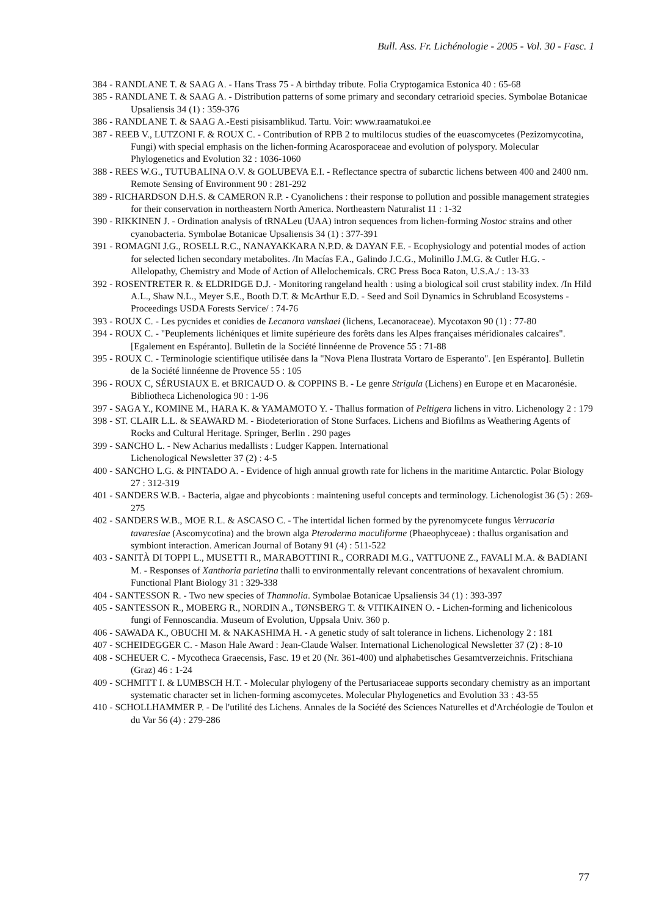Bull. Ass. Fr. Lichénologie - 2005 - Vol. 30 - Fasc. 1
384 - RANDLANE T. & SAAG A. - Hans Trass 75 - A birthday tribute. Folia Cryptogamica Estonica 40 : 65-68
385 - RANDLANE T. & SAAG A. - Distribution patterns of some primary and secondary cetrarioid species. Symbolae Botanicae Upsaliensis 34 (1) : 359-376
386 - RANDLANE T. & SAAG A.-Eesti pisisamblikud. Tartu. Voir: www.raamatukoi.ee
387 - REEB V., LUTZONI F. & ROUX C. - Contribution of RPB 2 to multilocus studies of the euascomycetes (Pezizomycotina, Fungi) with special emphasis on the lichen-forming Acarosporaceae and evolution of polyspory. Molecular Phylogenetics and Evolution 32 : 1036-1060
388 - REES W.G., TUTUBALINA O.V. & GOLUBEVA E.I. - Reflectance spectra of subarctic lichens between 400 and 2400 nm. Remote Sensing of Environment 90 : 281-292
389 - RICHARDSON D.H.S. & CAMERON R.P. - Cyanolichens : their response to pollution and possible management strategies for their conservation in northeastern North America. Northeastern Naturalist 11 : 1-32
390 - RIKKINEN J. - Ordination analysis of tRNALeu (UAA) intron sequences from lichen-forming Nostoc strains and other cyanobacteria. Symbolae Botanicae Upsaliensis 34 (1) : 377-391
391 - ROMAGNI J.G., ROSELL R.C., NANAYAKKARA N.P.D. & DAYAN F.E. - Ecophysiology and potential modes of action for selected lichen secondary metabolites. /In Macías F.A., Galindo J.C.G., Molinillo J.M.G. & Cutler H.G. - Allelopathy, Chemistry and Mode of Action of Allelochemicals. CRC Press Boca Raton, U.S.A./ : 13-33
392 - ROSENTRETER R. & ELDRIDGE D.J. - Monitoring rangeland health : using a biological soil crust stability index. /In Hild A.L., Shaw N.L., Meyer S.E., Booth D.T. & McArthur E.D. - Seed and Soil Dynamics in Schrubland Ecosystems - Proceedings USDA Forests Service/ : 74-76
393 - ROUX C. - Les pycnides et conidies de Lecanora vanskaei (lichens, Lecanoraceae). Mycotaxon 90 (1) : 77-80
394 - ROUX C. - "Peuplements lichéniques et limite supérieure des forêts dans les Alpes françaises méridionales calcaires". [Egalement en Espéranto]. Bulletin de la Société linnéenne de Provence 55 : 71-88
395 - ROUX C. - Terminologie scientifique utilisée dans la "Nova Plena Ilustrata Vortaro de Esperanto". [en Espéranto]. Bulletin de la Société linnéenne de Provence 55 : 105
396 - ROUX C, SÉRUSIAUX E. et BRICAUD O. & COPPINS B. - Le genre Strigula (Lichens) en Europe et en Macaronésie. Bibliotheca Lichenologica 90 : 1-96
397 - SAGA Y., KOMINE M., HARA K. & YAMAMOTO Y. - Thallus formation of Peltigera lichens in vitro. Lichenology 2 : 179
398 - ST. CLAIR L.L. & SEAWARD M. - Biodeterioration of Stone Surfaces. Lichens and Biofilms as Weathering Agents of Rocks and Cultural Heritage. Springer, Berlin . 290 pages
399 - SANCHO L. - New Acharius medallists : Ludger Kappen. International
Lichenological Newsletter 37 (2) : 4-5
400 - SANCHO L.G. & PINTADO A. - Evidence of high annual growth rate for lichens in the maritime Antarctic. Polar Biology 27 : 312-319
401 - SANDERS W.B. - Bacteria, algae and phycobionts : maintening useful concepts and terminology. Lichenologist 36 (5) : 269-275
402 - SANDERS W.B., MOE R.L. & ASCASO C. - The intertidal lichen formed by the pyrenomycete fungus Verrucaria tavaresiae (Ascomycotina) and the brown alga Pteroderma maculiforme (Phaeophyceae) : thallus organisation and symbiont interaction. American Journal of Botany 91 (4) : 511-522
403 - SANITÀ DI TOPPI L., MUSETTI R., MARABOTTINI R., CORRADI M.G., VATTUONE Z., FAVALI M.A. & BADIANI M. - Responses of Xanthoria parietina thalli to environmentally relevant concentrations of hexavalent chromium. Functional Plant Biology 31 : 329-338
404 - SANTESSON R. - Two new species of Thamnolia. Symbolae Botanicae Upsaliensis 34 (1) : 393-397
405 - SANTESSON R., MOBERG R., NORDIN A., TØNSBERG T. & VITIKAINEN O. - Lichen-forming and lichenicolous fungi of Fennoscandia. Museum of Evolution, Uppsala Univ. 360 p.
406 - SAWADA K., OBUCHI M. & NAKASHIMA H. - A genetic study of salt tolerance in lichens. Lichenology 2 : 181
407 - SCHEIDEGGER C. - Mason Hale Award : Jean-Claude Walser. International Lichenological Newsletter 37 (2) : 8-10
408 - SCHEUER C. - Mycotheca Graecensis, Fasc. 19 et 20 (Nr. 361-400) und alphabetisches Gesamtverzeichnis. Fritschiana (Graz) 46 : 1-24
409 - SCHMITT I. & LUMBSCH H.T. - Molecular phylogeny of the Pertusariaceae supports secondary chemistry as an important systematic character set in lichen-forming ascomycetes. Molecular Phylogenetics and Evolution 33 : 43-55
410 - SCHOLLHAMMER P. - De l'utilité des Lichens. Annales de la Société des Sciences Naturelles et d'Archéologie de Toulon et du Var 56 (4) : 279-286
77